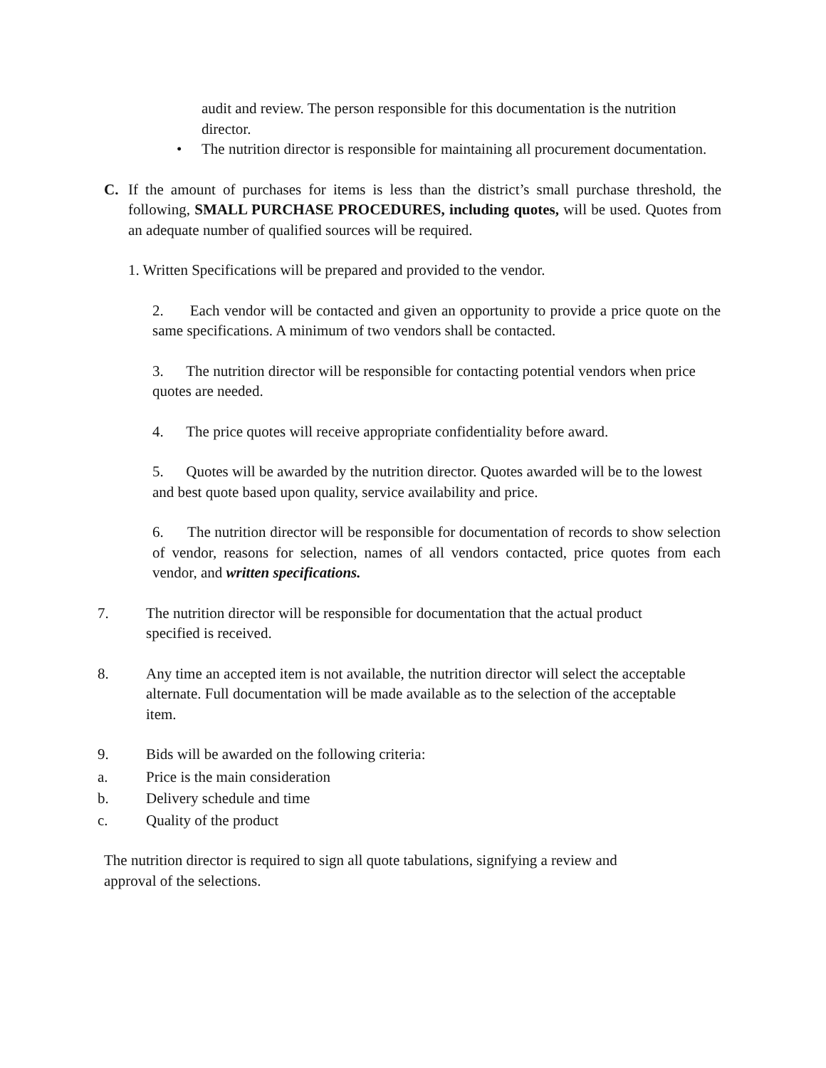audit and review. The person responsible for this documentation is the nutrition director.
• The nutrition director is responsible for maintaining all procurement documentation.
C. If the amount of purchases for items is less than the district’s small purchase threshold, the following, SMALL PURCHASE PROCEDURES, including quotes, will be used. Quotes from an adequate number of qualified sources will be required.
1. Written Specifications will be prepared and provided to the vendor.
2. Each vendor will be contacted and given an opportunity to provide a price quote on the same specifications. A minimum of two vendors shall be contacted.
3. The nutrition director will be responsible for contacting potential vendors when price quotes are needed.
4. The price quotes will receive appropriate confidentiality before award.
5. Quotes will be awarded by the nutrition director. Quotes awarded will be to the lowest and best quote based upon quality, service availability and price.
6. The nutrition director will be responsible for documentation of records to show selection of vendor, reasons for selection, names of all vendors contacted, price quotes from each vendor, and written specifications.
7. The nutrition director will be responsible for documentation that the actual product specified is received.
8. Any time an accepted item is not available, the nutrition director will select the acceptable alternate. Full documentation will be made available as to the selection of the acceptable item.
9. Bids will be awarded on the following criteria:
a. Price is the main consideration
b. Delivery schedule and time
c. Quality of the product
The nutrition director is required to sign all quote tabulations, signifying a review and approval of the selections.